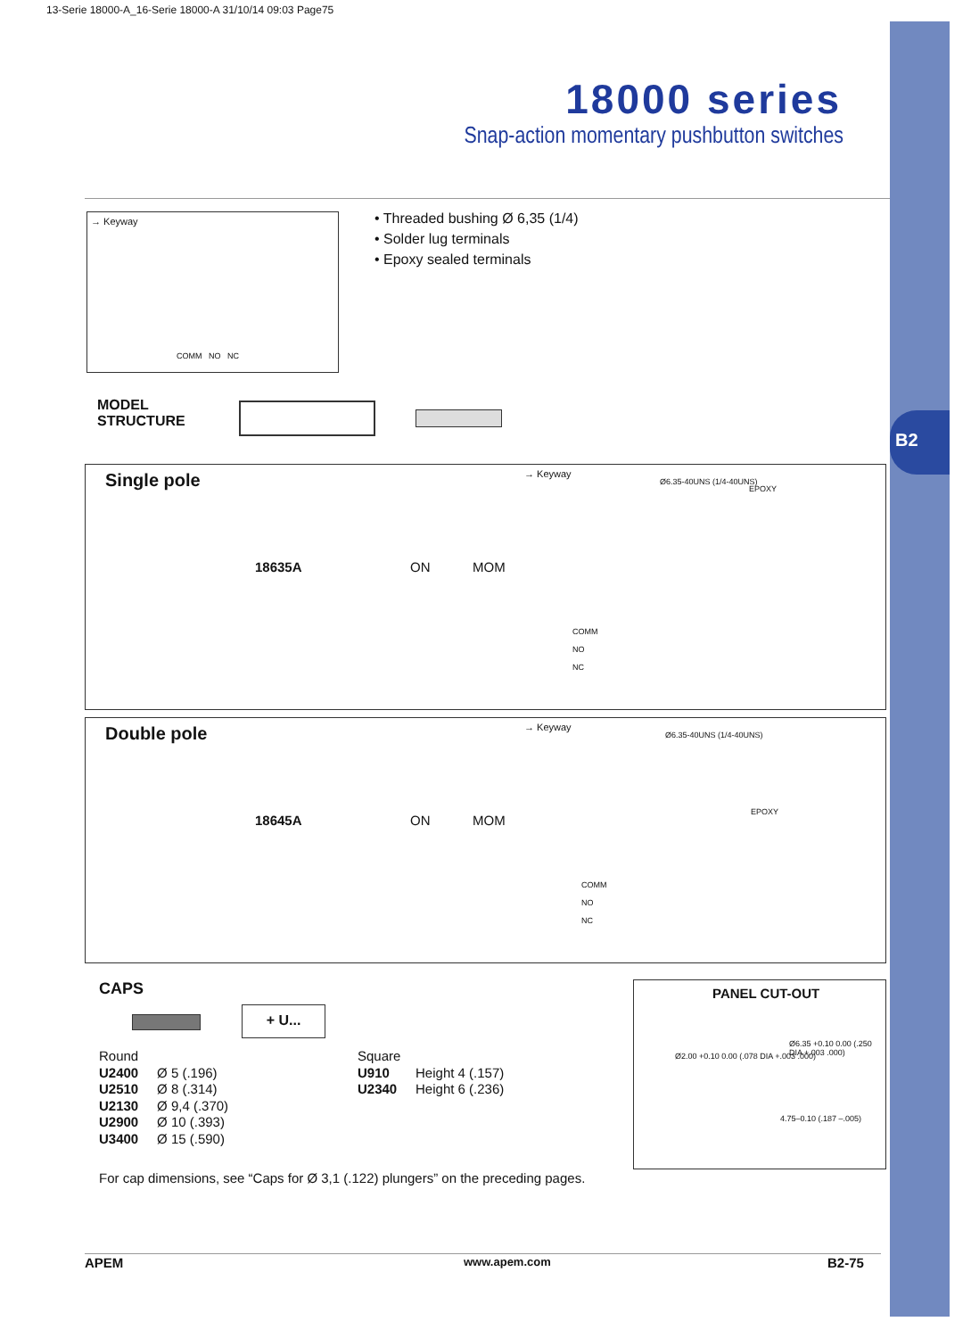13-Serie 18000-A_16-Serie 18000-A 31/10/14 09:03 Page75
B2
18000 series
Snap-action momentary pushbutton switches
→ Keyway
COMM NO NC
• Threaded bushing Ø 6,35 (1/4)
• Solder lug terminals
• Epoxy sealed terminals
MODEL
STRUCTURE
Single pole
18635A ON MOM
→ Keyway
Ø6.35-40UNS (1/4-40UNS)
EPOXY
COMM
NO
NC
Double pole
18645A ON MOM
→ Keyway
Ø6.35-40UNS (1/4-40UNS)
EPOXY
COMM
NO
NC
CAPS
+ U...
Round
U2400 Ø 5 (.196)
U2510 Ø 8 (.314)
U2130 Ø 9,4 (.370)
U2900 Ø 10 (.393)
U3400 Ø 15 (.590)
Square
U910 Height 4 (.157)
U2340 Height 6 (.236)
For cap dimensions, see “Caps for Ø 3,1 (.122) plungers” on the preceding pages.
PANEL CUT-OUT
Ø2.00 +0.10 0.00 (.078 DIA +.003 .000)
Ø6.35 +0.10 0.00 (.250 DIA +.003 .000)
4.75–0.10 (.187 –.005)
APEM www.apem.com B2-75